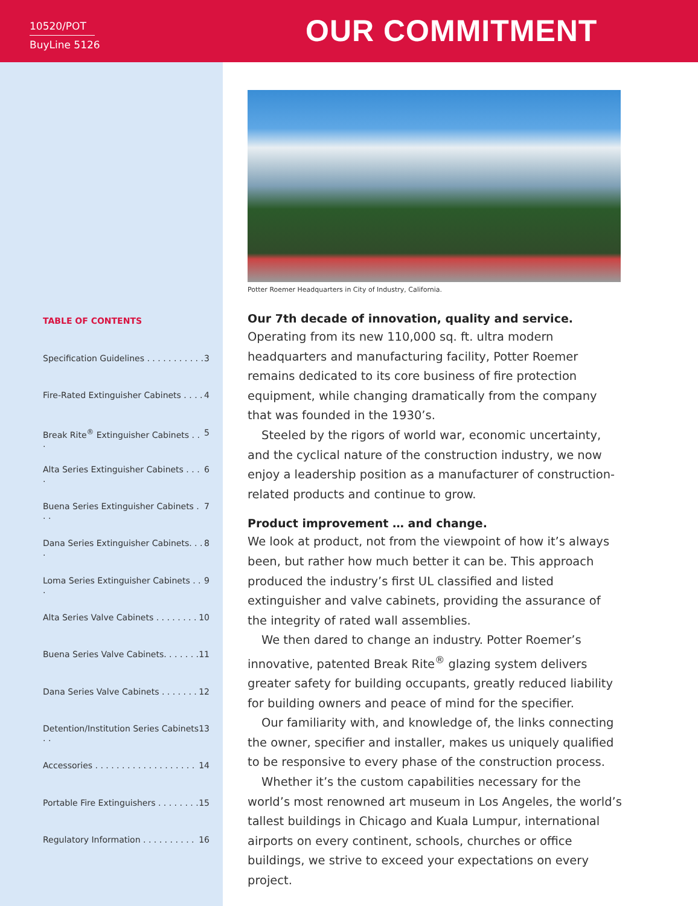10520/POT
BuyLine 5126
OUR COMMITMENT
TABLE OF CONTENTS
Specification Guidelines . . . . . . . . . . . 3
Fire-Rated Extinguisher Cabinets . . . . 4
Break Rite<sup>®</sup> Extinguisher Cabinets . . . 5
Alta Series Extinguisher Cabinets . . . . 6
Buena Series Extinguisher Cabinets . . . 7
Dana Series Extinguisher Cabinets. . . . 8
Loma Series Extinguisher Cabinets . . . 9
Alta Series Valve Cabinets . . . . . . . . 10
Buena Series Valve Cabinets. . . . . . . 11
Dana Series Valve Cabinets . . . . . . . 12
Detention/Institution Series Cabinets . . 13
Accessories . . . . . . . . . . . . . . . . . . . 14
Portable Fire Extinguishers . . . . . . . . 15
Regulatory Information . . . . . . . . . . 16
Potter Roemer Headquarters in City of Industry, California.
Our 7th decade of innovation, quality and service.
Operating from its new 110,000 sq. ft. ultra modern headquarters and manufacturing facility, Potter Roemer remains dedicated to its core business of fire protection equipment, while changing dramatically from the company that was founded in the 1930’s.
Steeled by the rigors of world war, economic uncertainty, and the cyclical nature of the construction industry, we now enjoy a leadership position as a manufacturer of construction-related products and continue to grow.
Product improvement … and change.
We look at product, not from the viewpoint of how it’s always been, but rather how much better it can be. This approach produced the industry’s first UL classified and listed extinguisher and valve cabinets, providing the assurance of the integrity of rated wall assemblies.
We then dared to change an industry. Potter Roemer’s innovative, patented Break Rite<sup>®</sup> glazing system delivers greater safety for building occupants, greatly reduced liability for building owners and peace of mind for the specifier.
Our familiarity with, and knowledge of, the links connecting the owner, specifier and installer, makes us uniquely qualified to be responsive to every phase of the construction process.
Whether it’s the custom capabilities necessary for the world’s most renowned art museum in Los Angeles, the world’s tallest buildings in Chicago and Kuala Lumpur, international airports on every continent, schools, churches or office buildings, we strive to exceed your expectations on every project.